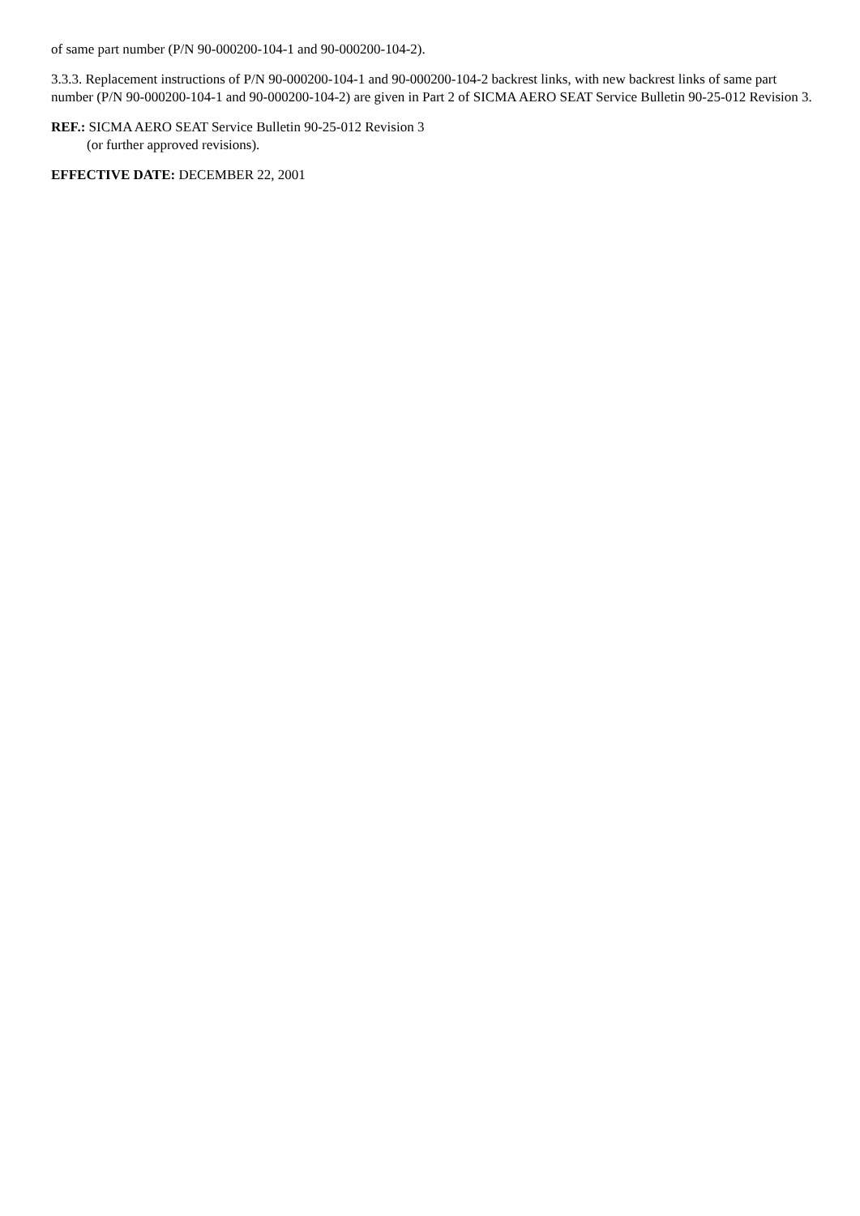of same part number (P/N 90-000200-104-1 and 90-000200-104-2).
3.3.3. Replacement instructions of P/N 90-000200-104-1 and 90-000200-104-2 backrest links, with new backrest links of same part number (P/N 90-000200-104-1 and 90-000200-104-2) are given in Part 2 of SICMA AERO SEAT Service Bulletin 90-25-012 Revision 3.
REF.: SICMA AERO SEAT Service Bulletin 90-25-012 Revision 3
(or further approved revisions).
EFFECTIVE DATE: DECEMBER 22, 2001